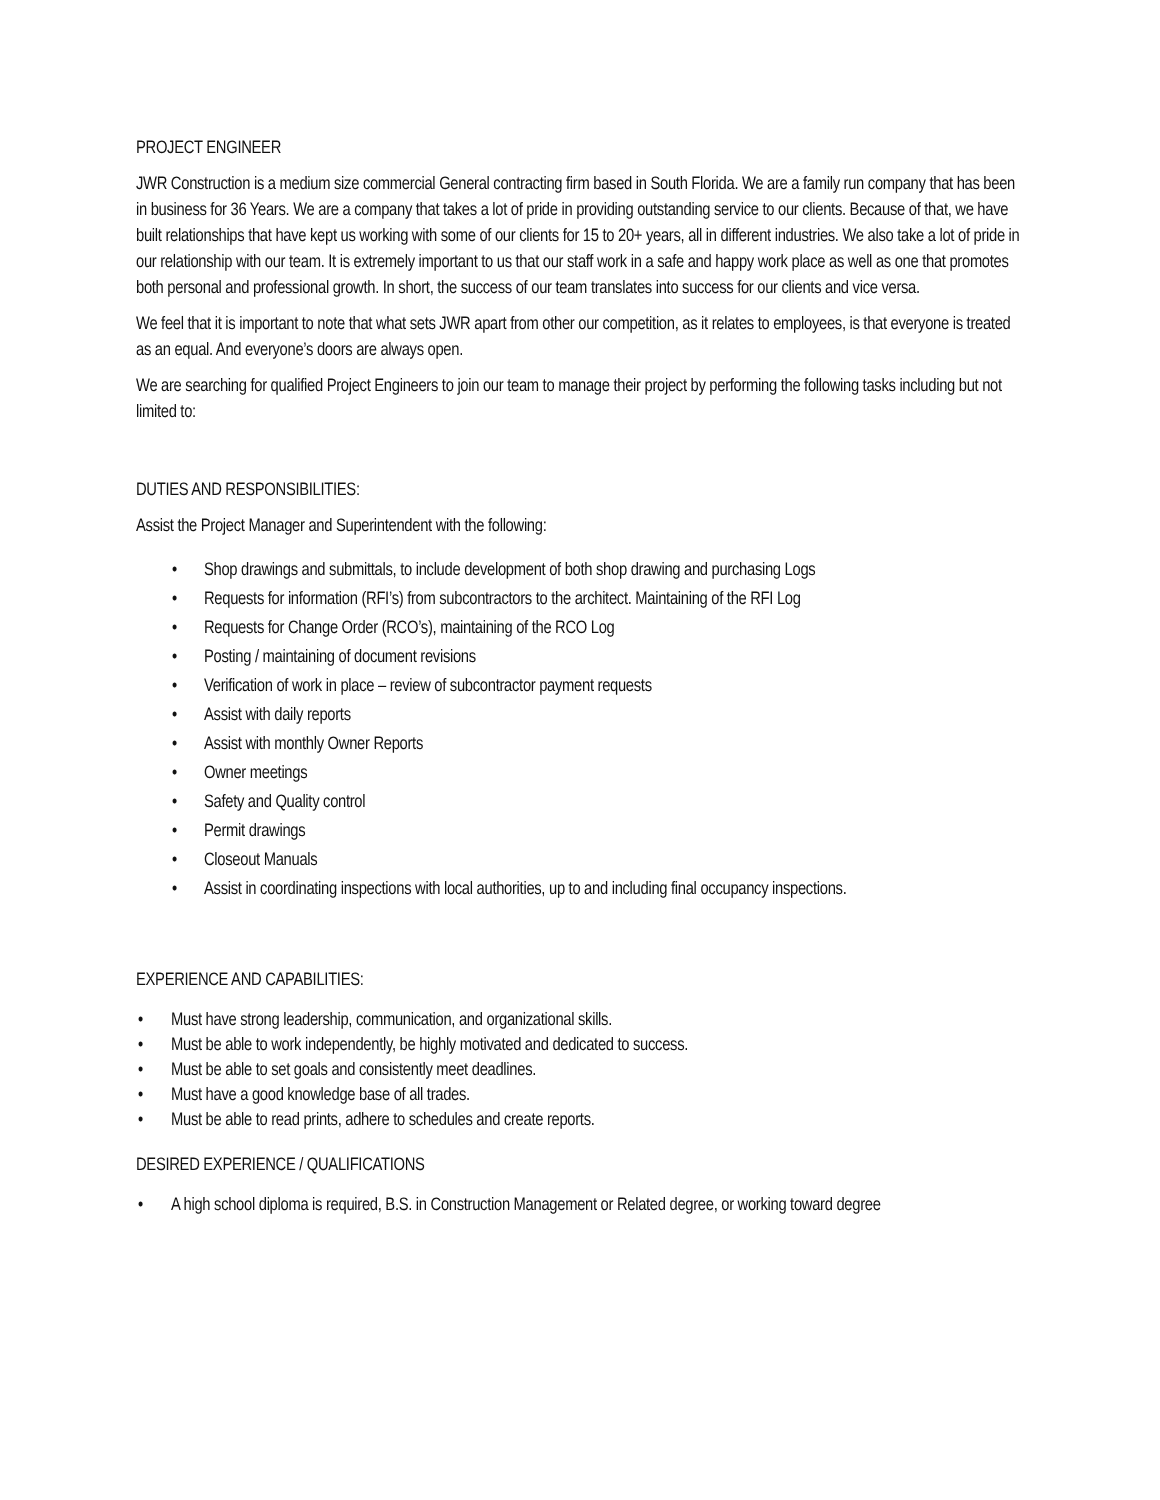PROJECT ENGINEER
JWR Construction is a medium size commercial General contracting firm based in South Florida. We are a family run company that has been in business for 36 Years. We are a company that takes a lot of pride in providing outstanding service to our clients. Because of that, we have built relationships that have kept us working with some of our clients for 15 to 20+ years, all in different industries. We also take a lot of pride in our relationship with our team. It is extremely important to us that our staff work in a safe and happy work place as well as one that promotes both personal and professional growth. In short, the success of our team translates into success for our clients and vice versa.
We feel that it is important to note that what sets JWR apart from other our competition, as it relates to employees, is that everyone is treated as an equal. And everyone’s doors are always open.
We are searching for qualified Project Engineers to join our team to manage their project by performing the following tasks including but not limited to:
DUTIES AND RESPONSIBILITIES:
Assist the Project Manager and Superintendent with the following:
• Shop drawings and submittals, to include development of both shop drawing and purchasing Logs
• Requests for information (RFI’s) from subcontractors to the architect. Maintaining of the RFI Log
• Requests for Change Order (RCO’s), maintaining of the RCO Log
• Posting / maintaining of document revisions
• Verification of work in place – review of subcontractor payment requests
• Assist with daily reports
• Assist with monthly Owner Reports
• Owner meetings
• Safety and Quality control
• Permit drawings
• Closeout Manuals
• Assist in coordinating inspections with local authorities, up to and including final occupancy inspections.
EXPERIENCE AND CAPABILITIES:
• Must have strong leadership, communication, and organizational skills.
• Must be able to work independently, be highly motivated and dedicated to success.
• Must be able to set goals and consistently meet deadlines.
• Must have a good knowledge base of all trades.
• Must be able to read prints, adhere to schedules and create reports.
DESIRED EXPERIENCE / QUALIFICATIONS
• A high school diploma is required, B.S. in Construction Management or Related degree, or working toward degree